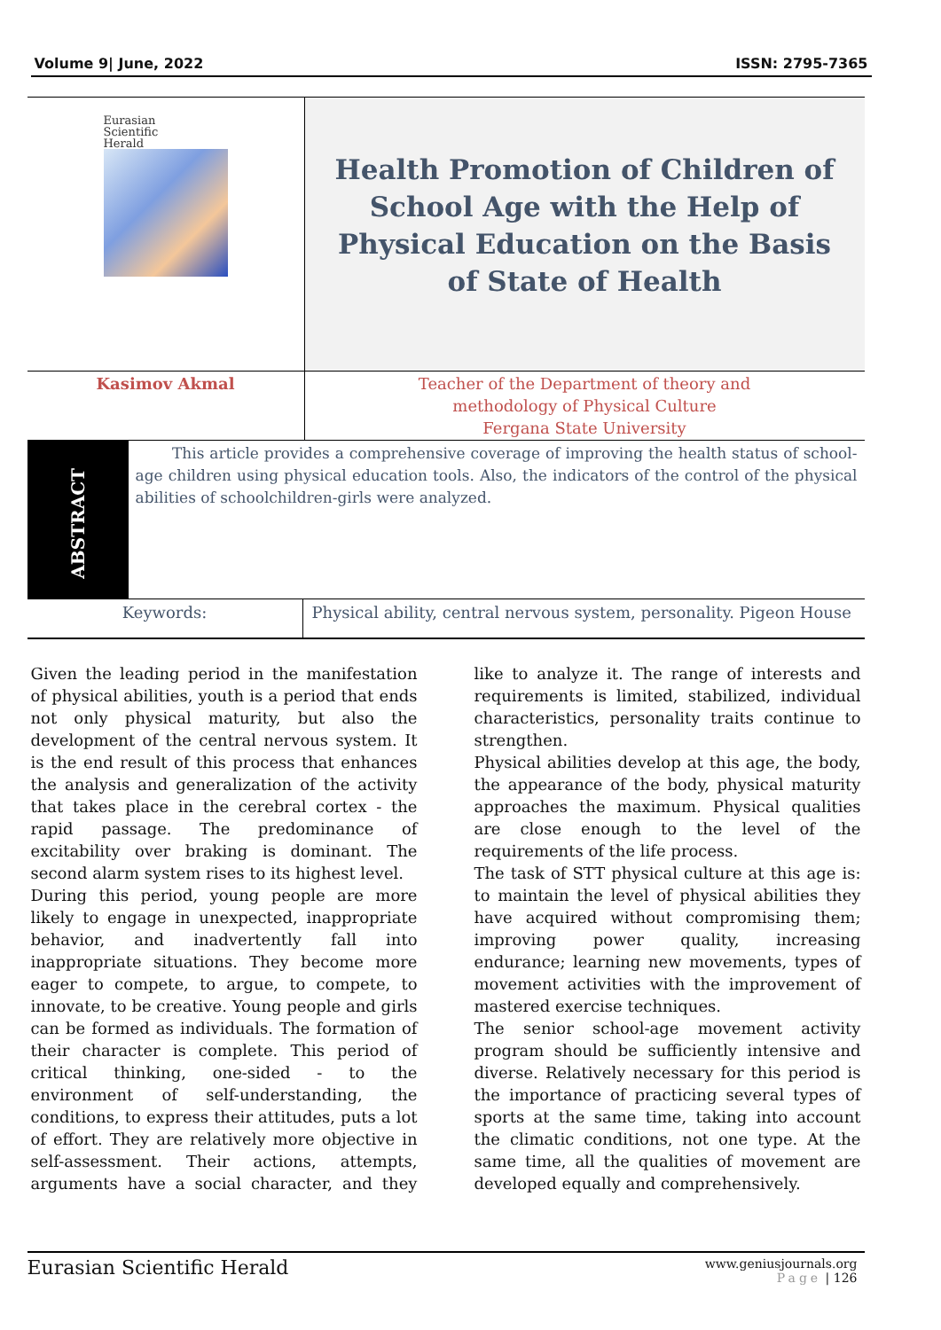Volume 9| June, 2022 ISSN: 2795-7365
| Eurasian Scientific Herald | Health Promotion of Children of School Age with the Help of Physical Education on the Basis of State of Health |
| Kasimov Akmal | Teacher of the Department of theory and methodology of Physical Culture Fergana State University |
| ABSTRACT | This article provides a comprehensive coverage of improving the health status of school-age children using physical education tools. Also, the indicators of the control of the physical abilities of schoolchildren-girls were analyzed. |
| Keywords: | Physical ability, central nervous system, personality. Pigeon House |
Given the leading period in the manifestation of physical abilities, youth is a period that ends not only physical maturity, but also the development of the central nervous system. It is the end result of this process that enhances the analysis and generalization of the activity that takes place in the cerebral cortex - the rapid passage. The predominance of excitability over braking is dominant. The second alarm system rises to its highest level.
During this period, young people are more likely to engage in unexpected, inappropriate behavior, and inadvertently fall into inappropriate situations. They become more eager to compete, to argue, to compete, to innovate, to be creative. Young people and girls can be formed as individuals. The formation of their character is complete. This period of critical thinking, one-sided - to the environment of self-understanding, the conditions, to express their attitudes, puts a lot of effort. They are relatively more objective in self-assessment. Their actions, attempts, arguments have a social character, and they like to analyze it. The range of interests and requirements is limited, stabilized, individual characteristics, personality traits continue to strengthen.
Physical abilities develop at this age, the body, the appearance of the body, physical maturity approaches the maximum. Physical qualities are close enough to the level of the requirements of the life process.
The task of STT physical culture at this age is: to maintain the level of physical abilities they have acquired without compromising them; improving power quality, increasing endurance; learning new movements, types of movement activities with the improvement of mastered exercise techniques.
The senior school-age movement activity program should be sufficiently intensive and diverse. Relatively necessary for this period is the importance of practicing several types of sports at the same time, taking into account the climatic conditions, not one type. At the same time, all the qualities of movement are developed equally and comprehensively.
Eurasian Scientific Herald
www.geniusjournals.org
Page | 126